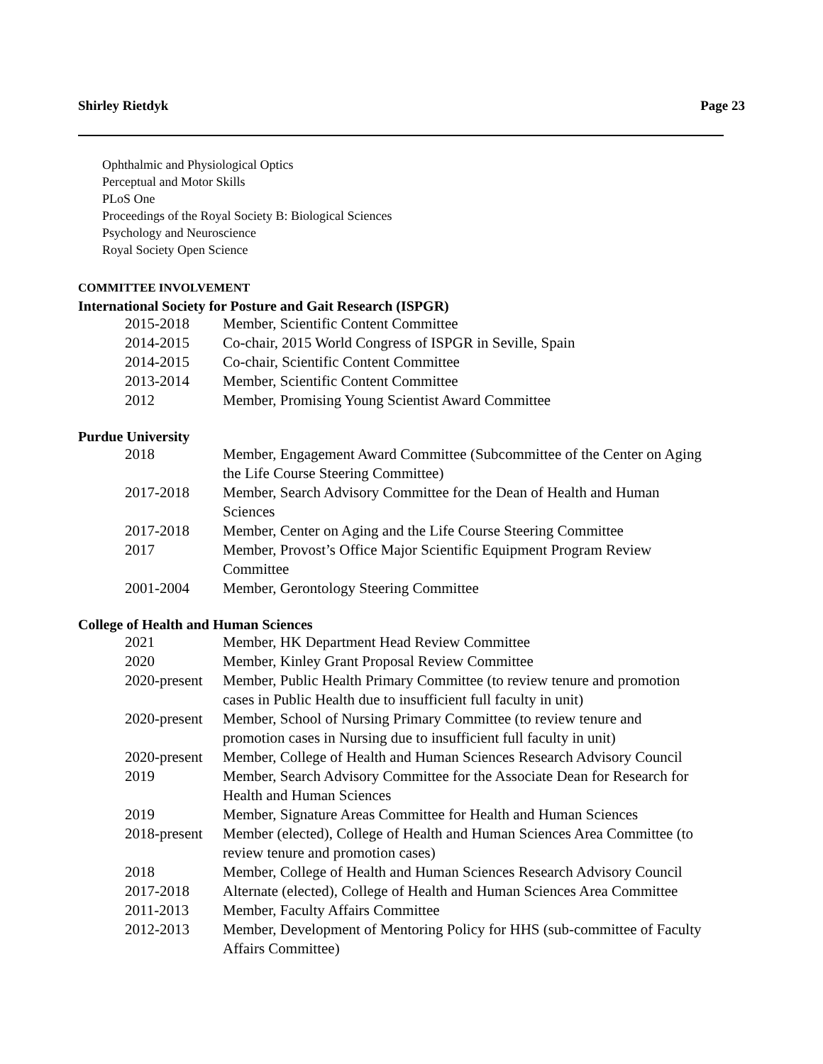Shirley Rietdyk Page 23
Ophthalmic and Physiological Optics
Perceptual and Motor Skills
PLoS One
Proceedings of the Royal Society B: Biological Sciences
Psychology and Neuroscience
Royal Society Open Science
COMMITTEE INVOLVEMENT
International Society for Posture and Gait Research (ISPGR)
| 2015-2018 | Member, Scientific Content Committee |
| 2014-2015 | Co-chair, 2015 World Congress of ISPGR in Seville, Spain |
| 2014-2015 | Co-chair, Scientific Content Committee |
| 2013-2014 | Member, Scientific Content Committee |
| 2012 | Member, Promising Young Scientist Award Committee |
Purdue University
| 2018 | Member, Engagement Award Committee (Subcommittee of the Center on Aging the Life Course Steering Committee) |
| 2017-2018 | Member, Search Advisory Committee for the Dean of Health and Human Sciences |
| 2017-2018 | Member, Center on Aging and the Life Course Steering Committee |
| 2017 | Member, Provost’s Office Major Scientific Equipment Program Review Committee |
| 2001-2004 | Member, Gerontology Steering Committee |
College of Health and Human Sciences
| 2021 | Member, HK Department Head Review Committee |
| 2020 | Member, Kinley Grant Proposal Review Committee |
| 2020-present | Member, Public Health Primary Committee (to review tenure and promotion cases in Public Health due to insufficient full faculty in unit) |
| 2020-present | Member, School of Nursing Primary Committee (to review tenure and promotion cases in Nursing due to insufficient full faculty in unit) |
| 2020-present | Member, College of Health and Human Sciences Research Advisory Council |
| 2019 | Member, Search Advisory Committee for the Associate Dean for Research for Health and Human Sciences |
| 2019 | Member, Signature Areas Committee for Health and Human Sciences |
| 2018-present | Member (elected), College of Health and Human Sciences Area Committee (to review tenure and promotion cases) |
| 2018 | Member, College of Health and Human Sciences Research Advisory Council |
| 2017-2018 | Alternate (elected), College of Health and Human Sciences Area Committee |
| 2011-2013 | Member, Faculty Affairs Committee |
| 2012-2013 | Member, Development of Mentoring Policy for HHS (sub-committee of Faculty Affairs Committee) |